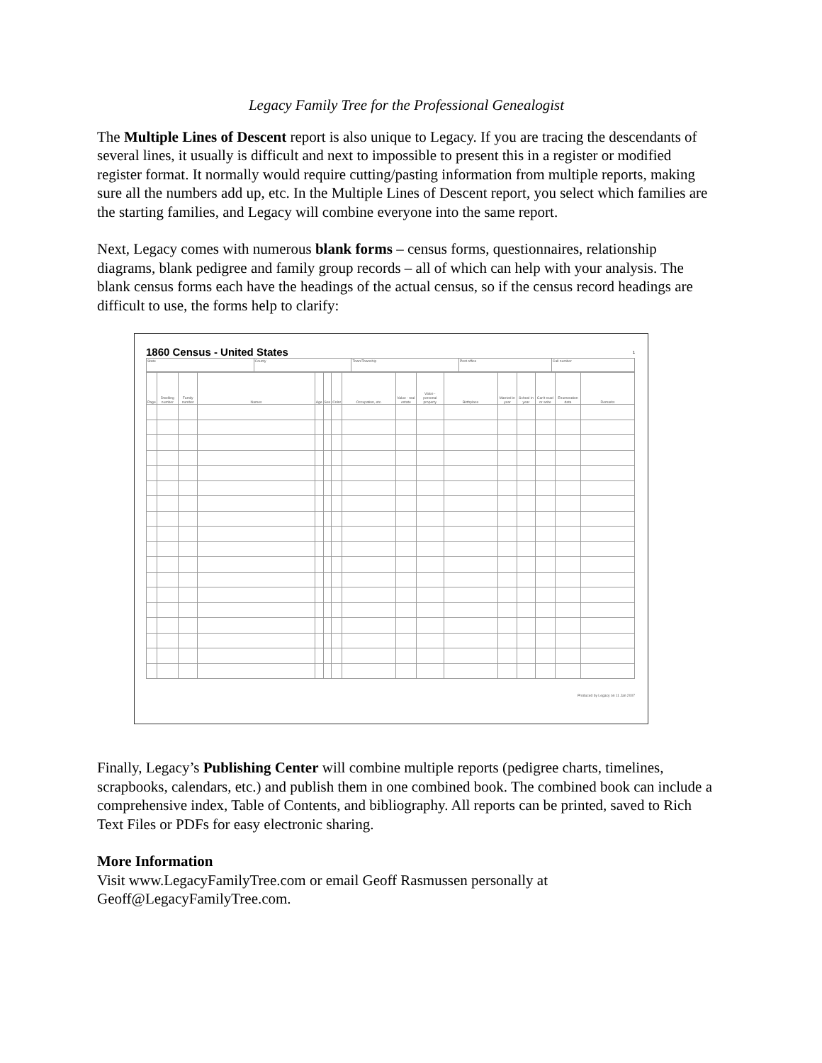Legacy Family Tree for the Professional Genealogist
The Multiple Lines of Descent report is also unique to Legacy. If you are tracing the descendants of several lines, it usually is difficult and next to impossible to present this in a register or modified register format. It normally would require cutting/pasting information from multiple reports, making sure all the numbers add up, etc. In the Multiple Lines of Descent report, you select which families are the starting families, and Legacy will combine everyone into the same report.
Next, Legacy comes with numerous blank forms – census forms, questionnaires, relationship diagrams, blank pedigree and family group records – all of which can help with your analysis. The blank census forms each have the headings of the actual census, so if the census record headings are difficult to use, the forms help to clarify:
1860 Census - United States 1
| State | County | Town/Township | Post office | Call number |
| Page | Dwelling number | Family number | Names | Age | Sex | Color | Occupation, etc. | Value - real estate | Value - personal property | Birthplace | Married in year | School in year | Can't read or write | Enumeration data | Remarks |
| --- | --- | --- | --- | --- | --- | --- | --- | --- | --- | --- | --- | --- | --- | --- | --- |
Produced by Legacy on 11 Jan 2007
Finally, Legacy’s Publishing Center will combine multiple reports (pedigree charts, timelines, scrapbooks, calendars, etc.) and publish them in one combined book. The combined book can include a comprehensive index, Table of Contents, and bibliography. All reports can be printed, saved to Rich Text Files or PDFs for easy electronic sharing.
More Information
Visit www.LegacyFamilyTree.com or email Geoff Rasmussen personally at Geoff@LegacyFamilyTree.com.